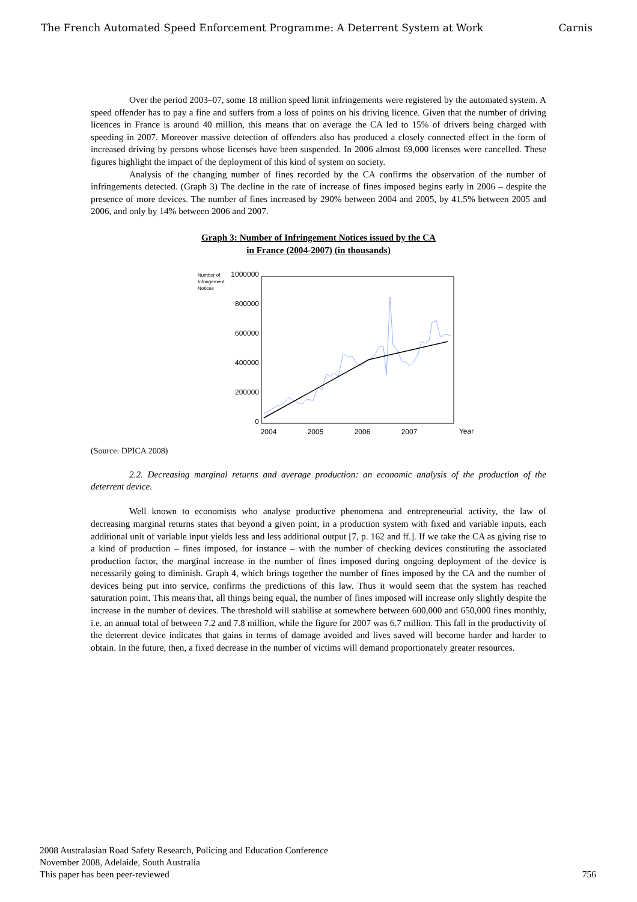The French Automated Speed Enforcement Programme: A Deterrent System at Work Carnis
Over the period 2003–07, some 18 million speed limit infringements were registered by the automated system. A speed offender has to pay a fine and suffers from a loss of points on his driving licence. Given that the number of driving licences in France is around 40 million, this means that on average the CA led to 15% of drivers being charged with speeding in 2007. Moreover massive detection of offenders also has produced a closely connected effect in the form of increased driving by persons whose licenses have been suspended. In 2006 almost 69,000 licenses were cancelled. These figures highlight the impact of the deployment of this kind of system on society.
Analysis of the changing number of fines recorded by the CA confirms the observation of the number of infringements detected. (Graph 3) The decline in the rate of increase of fines imposed begins early in 2006 – despite the presence of more devices. The number of fines increased by 290% between 2004 and 2005, by 41.5% between 2005 and 2006, and only by 14% between 2006 and 2007.
Graph 3: Number of Infringement Notices issued by the CA
in France (2004-2007) (in thousands)
Number of
Infringement
Notices
1000000
800000
600000
400000
200000
0
2004
2005
2006
2007
Year
(Source: DPICA 2008)
2.2. Decreasing marginal returns and average production: an economic analysis of the production of the deterrent device.
Well known to economists who analyse productive phenomena and entrepreneurial activity, the law of decreasing marginal returns states that beyond a given point, in a production system with fixed and variable inputs, each additional unit of variable input yields less and less additional output [7, p. 162 and ff.]. If we take the CA as giving rise to a kind of production – fines imposed, for instance – with the number of checking devices constituting the associated production factor, the marginal increase in the number of fines imposed during ongoing deployment of the device is necessarily going to diminish. Graph 4, which brings together the number of fines imposed by the CA and the number of devices being put into service, confirms the predictions of this law. Thus it would seem that the system has reached saturation point. This means that, all things being equal, the number of fines imposed will increase only slightly despite the increase in the number of devices. The threshold will stabilise at somewhere between 600,000 and 650,000 fines monthly, i.e. an annual total of between 7.2 and 7.8 million, while the figure for 2007 was 6.7 million. This fall in the productivity of the deterrent device indicates that gains in terms of damage avoided and lives saved will become harder and harder to obtain. In the future, then, a fixed decrease in the number of victims will demand proportionately greater resources.
2008 Australasian Road Safety Research, Policing and Education Conference
November 2008, Adelaide, South Australia
This paper has been peer-reviewed
756